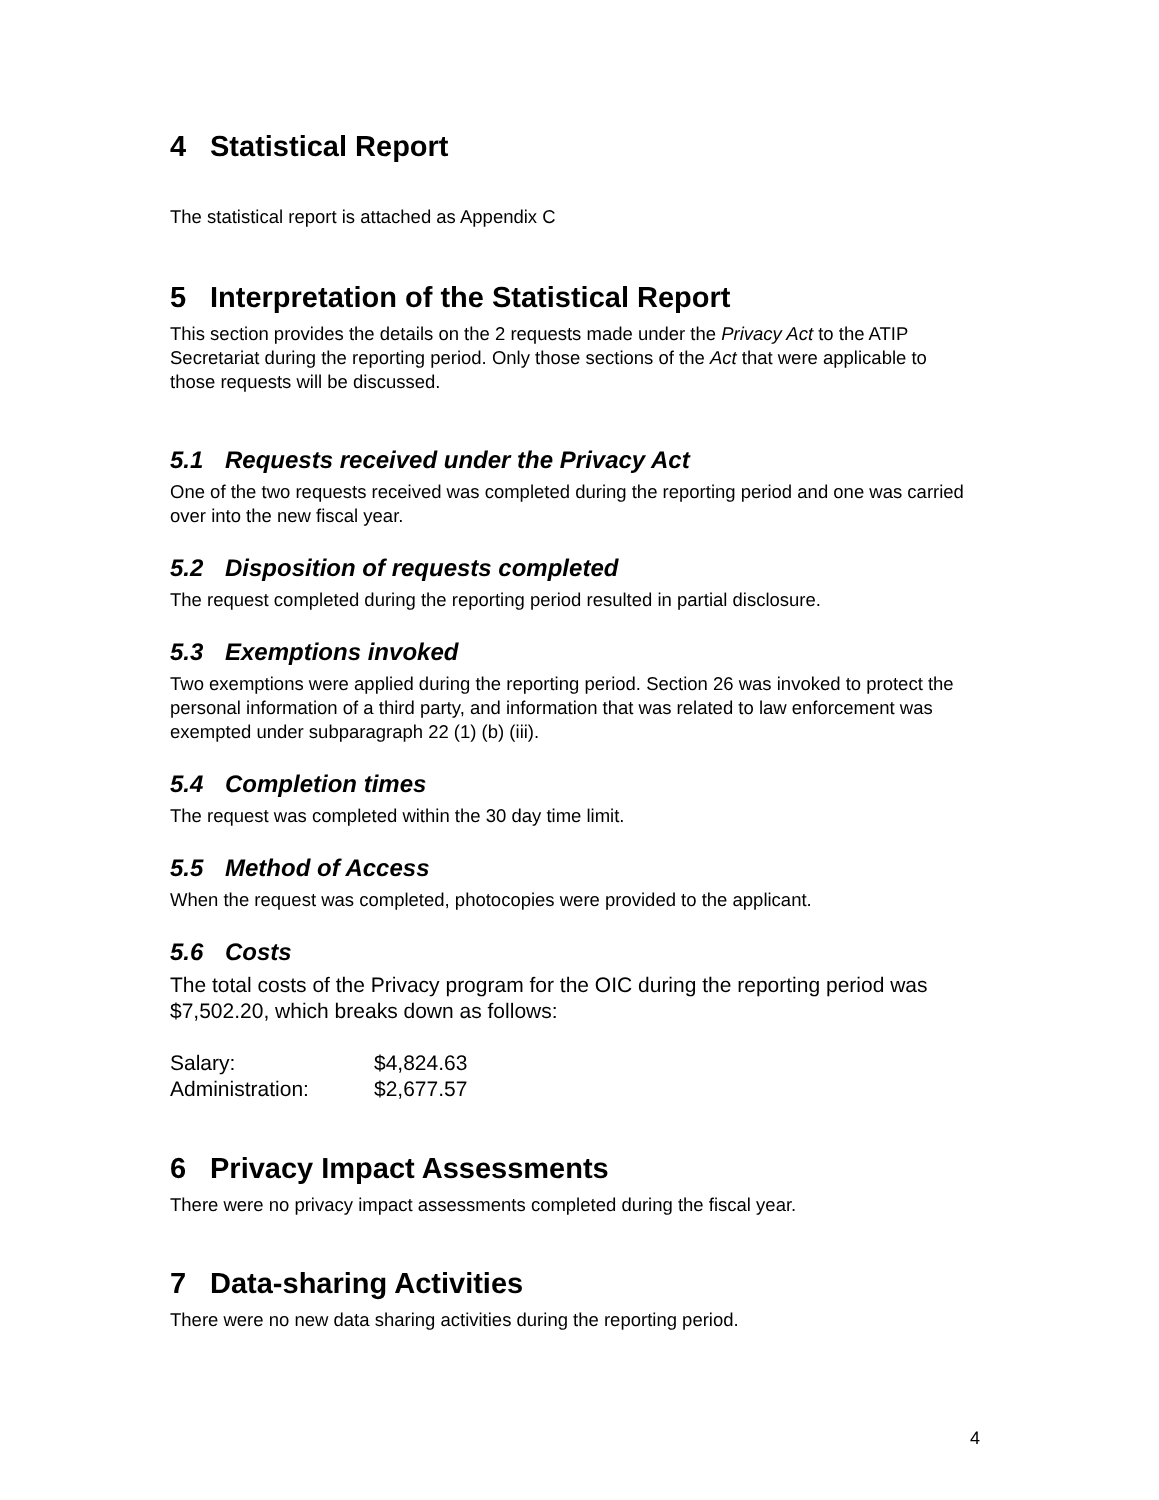4 Statistical Report
The statistical report is attached as Appendix C
5 Interpretation of the Statistical Report
This section provides the details on the 2 requests made under the Privacy Act to the ATIP Secretariat during the reporting period. Only those sections of the Act that were applicable to those requests will be discussed.
5.1 Requests received under the Privacy Act
One of the two requests received was completed during the reporting period and one was carried over into the new fiscal year.
5.2 Disposition of requests completed
The request completed during the reporting period resulted in partial disclosure.
5.3 Exemptions invoked
Two exemptions were applied during the reporting period. Section 26 was invoked to protect the personal information of a third party, and information that was related to law enforcement was exempted under subparagraph 22 (1) (b) (iii).
5.4 Completion times
The request was completed within the 30 day time limit.
5.5 Method of Access
When the request was completed, photocopies were provided to the applicant.
5.6 Costs
The total costs of the Privacy program for the OIC during the reporting period was $7,502.20, which breaks down as follows:
| Salary: | $4,824.63 |
| Administration: | $2,677.57 |
6 Privacy Impact Assessments
There were no privacy impact assessments completed during the fiscal year.
7 Data-sharing Activities
There were no new data sharing activities during the reporting period.
4